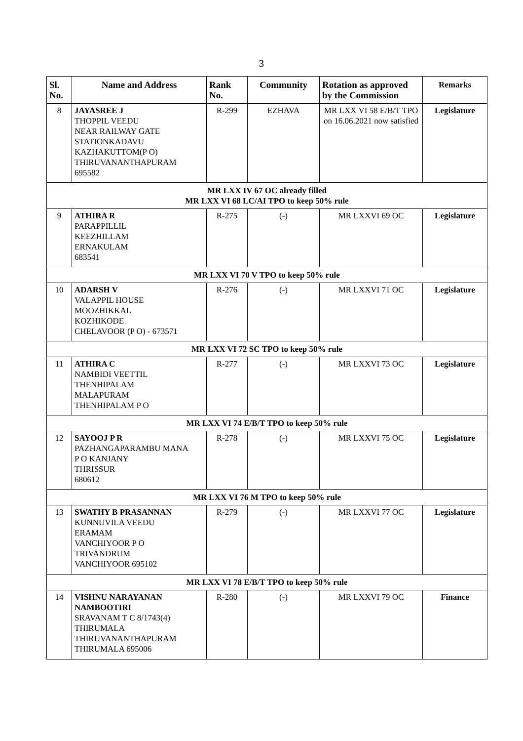3
| Sl. No. | Name and Address | Rank No. | Community | Rotation as approved by the Commission | Remarks |
| --- | --- | --- | --- | --- | --- |
| 8 | JAYASREE J THOPPIL VEEDU NEAR RAILWAY GATE STATIONKADAVU KAZHAKUTTOM(P O) THIRUVANANTHAPURAM 695582 | R-299 | EZHAVA | MR LXX VI 58 E/B/T TPO on 16.06.2021 now satisfied | Legislature |
| MR LXX IV 67 OC already filled MR LXX VI 68 LC/AI TPO to keep 50% rule | | | | | |
| 9 | ATHIRA R PARAPPILLIL KEEZHILLAM ERNAKULAM 683541 | R-275 | (-) | MR LXXVI 69 OC | Legislature |
| MR LXX VI 70 V TPO to keep 50% rule | | | | | |
| 10 | ADARSH V VALAPPIL HOUSE MOOZHIKKAL KOZHIKODE CHELAVOOR (P O) - 673571 | R-276 | (-) | MR LXXVI 71 OC | Legislature |
| MR LXX VI 72 SC TPO to keep 50% rule | | | | | |
| 11 | ATHIRA C NAMBIDI VEETTIL THENHIPALAM MALAPURAM THENHIPALAM P O | R-277 | (-) | MR LXXVI 73 OC | Legislature |
| MR LXX VI 74 E/B/T TPO to keep 50% rule | | | | | |
| 12 | SAYOOJ P R PAZHANGAPARAMBU MANA P O KANJANY THRISSUR 680612 | R-278 | (-) | MR LXXVI 75 OC | Legislature |
| MR LXX VI 76 M TPO to keep 50% rule | | | | | |
| 13 | SWATHY B PRASANNAN KUNNUVILA VEEDU ERAMAM VANCHIYOOR P O TRIVANDRUM VANCHIYOOR 695102 | R-279 | (-) | MR LXXVI 77 OC | Legislature |
| MR LXX VI 78 E/B/T TPO to keep 50% rule | | | | | |
| 14 | VISHNU NARAYANAN NAMBOOTIRI SRAVANAM T C 8/1743(4) THIRUMALA THIRUVANANTHAPURAM THIRUMALA 695006 | R-280 | (-) | MR LXXVI 79 OC | Finance |